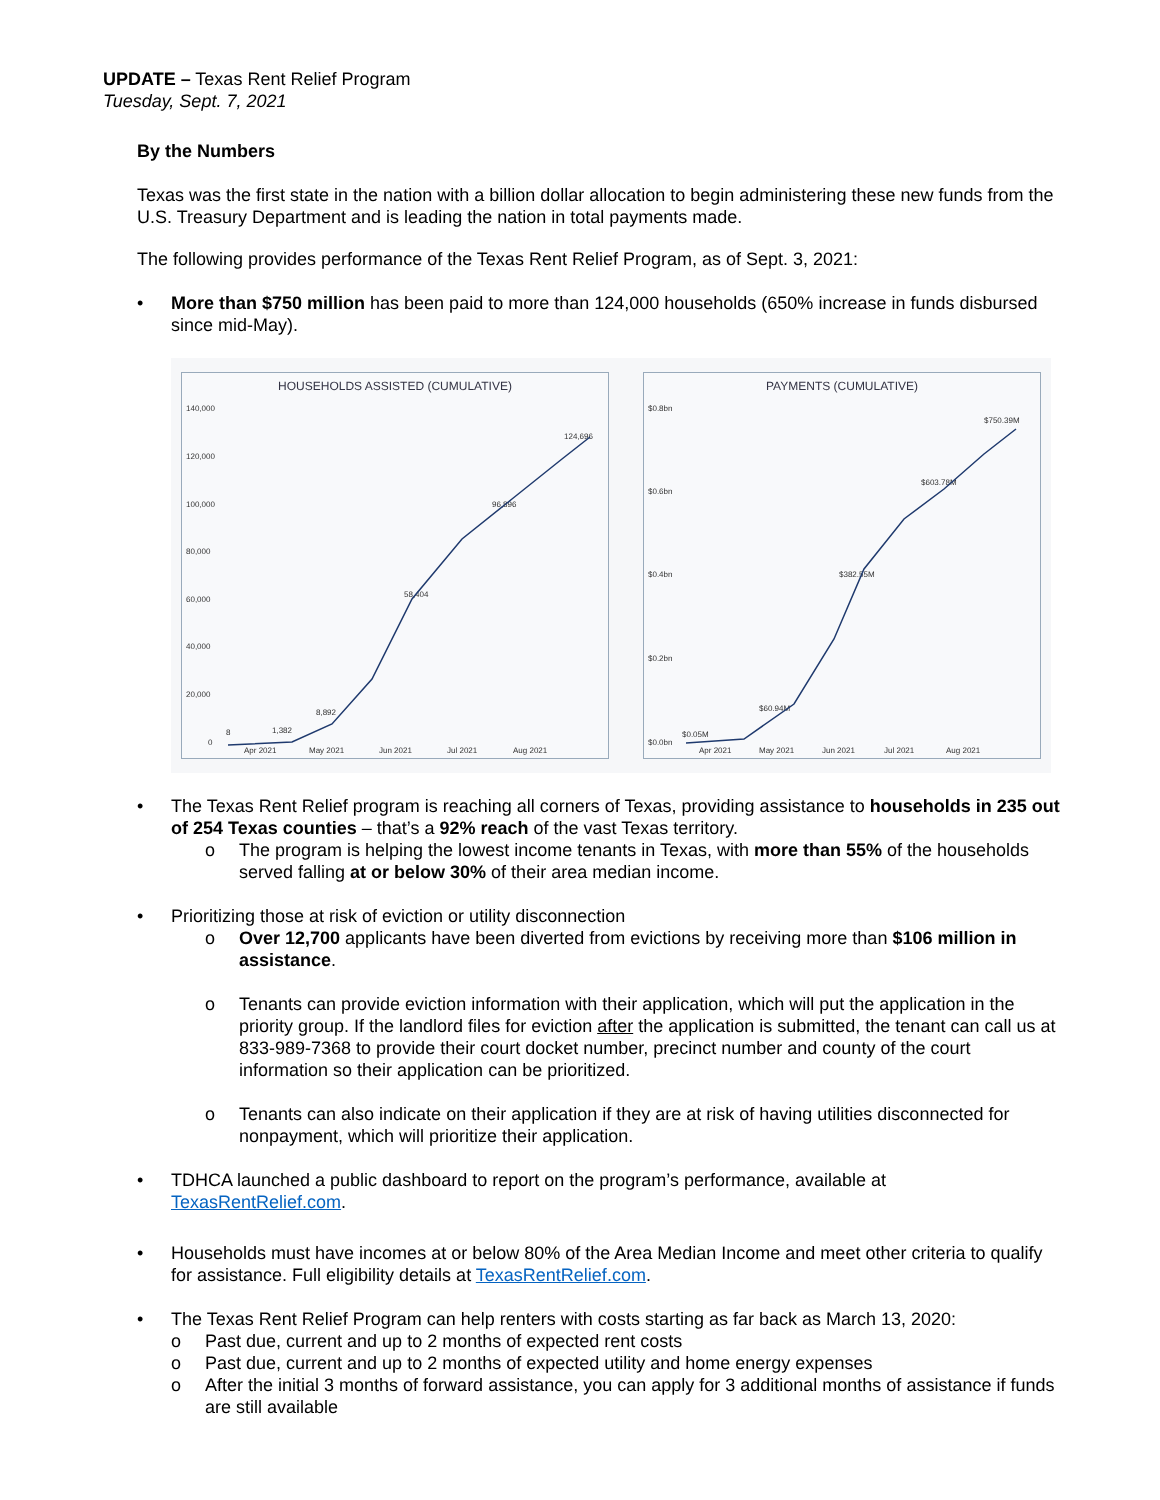UPDATE – Texas Rent Relief Program
Tuesday, Sept. 7, 2021
By the Numbers
Texas was the first state in the nation with a billion dollar allocation to begin administering these new funds from the U.S. Treasury Department and is leading the nation in total payments made.
The following provides performance of the Texas Rent Relief Program, as of Sept. 3, 2021:
• More than $750 million has been paid to more than 124,000 households (650% increase in funds disbursed since mid-May).
HOUSEHOLDS ASSISTED (CUMULATIVE)
140,000
120,000
100,000
80,000
60,000
40,000
20,000
0
Apr 2021
May 2021
Jun 2021
Jul 2021
Aug 2021
8
1,382
8,892
58,404
96,896
124,696
PAYMENTS (CUMULATIVE)
$0.8bn
$0.6bn
$0.4bn
$0.2bn
$0.0bn
Apr 2021
May 2021
Jun 2021
Jul 2021
Aug 2021
$0.05M
$60.94M
$382.55M
$603.78M
$750.39M
• The Texas Rent Relief program is reaching all corners of Texas, providing assistance to households in 235 out of 254 Texas counties – that’s a 92% reach of the vast Texas territory.
o The program is helping the lowest income tenants in Texas, with more than 55% of the households served falling at or below 30% of their area median income.
• Prioritizing those at risk of eviction or utility disconnection
o Over 12,700 applicants have been diverted from evictions by receiving more than $106 million in assistance.
o Tenants can provide eviction information with their application, which will put the application in the priority group. If the landlord files for eviction after the application is submitted, the tenant can call us at 833-989-7368 to provide their court docket number, precinct number and county of the court information so their application can be prioritized.
o Tenants can also indicate on their application if they are at risk of having utilities disconnected for nonpayment, which will prioritize their application.
• TDHCA launched a public dashboard to report on the program’s performance, available at TexasRentRelief.com.
• Households must have incomes at or below 80% of the Area Median Income and meet other criteria to qualify for assistance. Full eligibility details at TexasRentRelief.com.
• The Texas Rent Relief Program can help renters with costs starting as far back as March 13, 2020:
o Past due, current and up to 2 months of expected rent costs
o Past due, current and up to 2 months of expected utility and home energy expenses
o After the initial 3 months of forward assistance, you can apply for 3 additional months of assistance if funds are still available